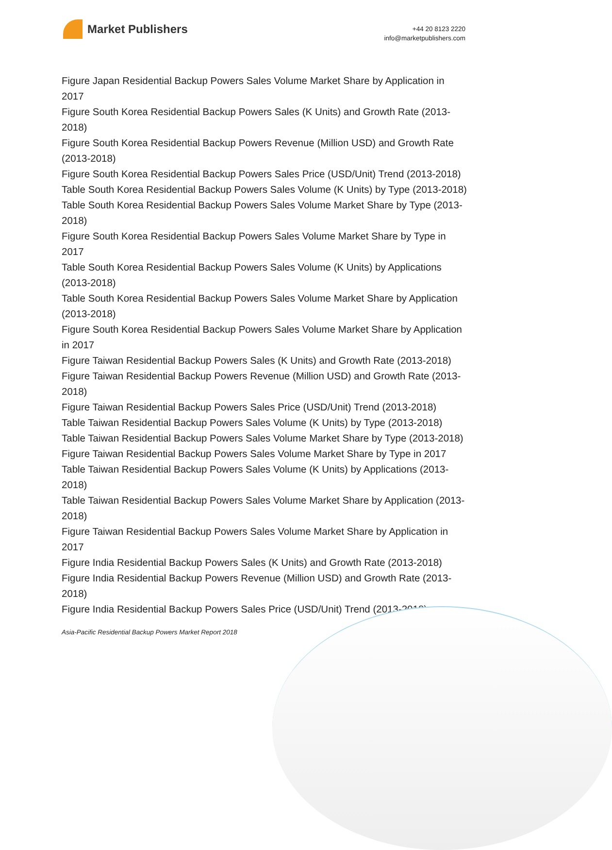Market Publishers
+44 20 8123 2220
info@marketpublishers.com
Figure Japan Residential Backup Powers Sales Volume Market Share by Application in 2017
Figure South Korea Residential Backup Powers Sales (K Units) and Growth Rate (2013-2018)
Figure South Korea Residential Backup Powers Revenue (Million USD) and Growth Rate (2013-2018)
Figure South Korea Residential Backup Powers Sales Price (USD/Unit) Trend (2013-2018)
Table South Korea Residential Backup Powers Sales Volume (K Units) by Type (2013-2018)
Table South Korea Residential Backup Powers Sales Volume Market Share by Type (2013-2018)
Figure South Korea Residential Backup Powers Sales Volume Market Share by Type in 2017
Table South Korea Residential Backup Powers Sales Volume (K Units) by Applications (2013-2018)
Table South Korea Residential Backup Powers Sales Volume Market Share by Application (2013-2018)
Figure South Korea Residential Backup Powers Sales Volume Market Share by Application in 2017
Figure Taiwan Residential Backup Powers Sales (K Units) and Growth Rate (2013-2018)
Figure Taiwan Residential Backup Powers Revenue (Million USD) and Growth Rate (2013-2018)
Figure Taiwan Residential Backup Powers Sales Price (USD/Unit) Trend (2013-2018)
Table Taiwan Residential Backup Powers Sales Volume (K Units) by Type (2013-2018)
Table Taiwan Residential Backup Powers Sales Volume Market Share by Type (2013-2018)
Figure Taiwan Residential Backup Powers Sales Volume Market Share by Type in 2017
Table Taiwan Residential Backup Powers Sales Volume (K Units) by Applications (2013-2018)
Table Taiwan Residential Backup Powers Sales Volume Market Share by Application (2013-2018)
Figure Taiwan Residential Backup Powers Sales Volume Market Share by Application in 2017
Figure India Residential Backup Powers Sales (K Units) and Growth Rate (2013-2018)
Figure India Residential Backup Powers Revenue (Million USD) and Growth Rate (2013-2018)
Figure India Residential Backup Powers Sales Price (USD/Unit) Trend (2013-2018)
Asia-Pacific Residential Backup Powers Market Report 2018